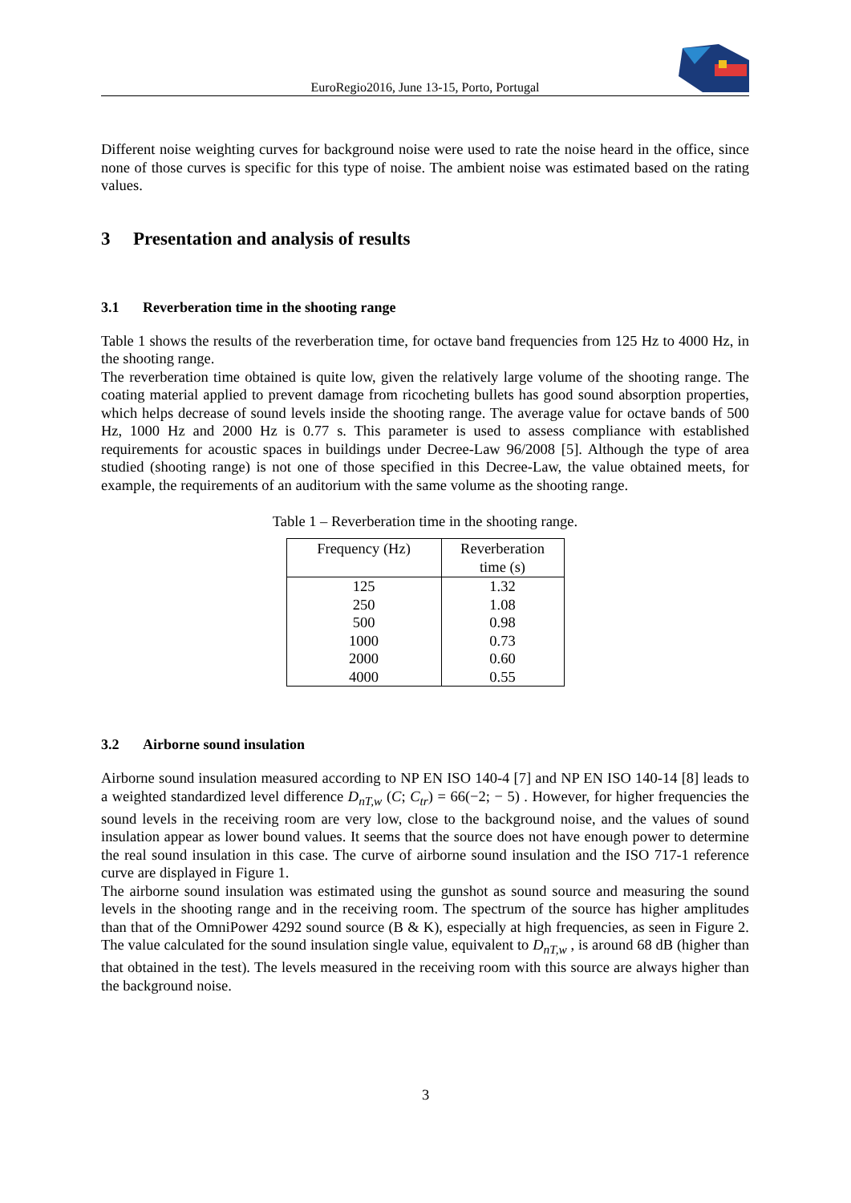EuroRegio2016, June 13-15, Porto, Portugal
Different noise weighting curves for background noise were used to rate the noise heard in the office, since none of those curves is specific for this type of noise. The ambient noise was estimated based on the rating values.
3 Presentation and analysis of results
3.1 Reverberation time in the shooting range
Table 1 shows the results of the reverberation time, for octave band frequencies from 125 Hz to 4000 Hz, in the shooting range.
The reverberation time obtained is quite low, given the relatively large volume of the shooting range. The coating material applied to prevent damage from ricocheting bullets has good sound absorption properties, which helps decrease of sound levels inside the shooting range. The average value for octave bands of 500 Hz, 1000 Hz and 2000 Hz is 0.77 s. This parameter is used to assess compliance with established requirements for acoustic spaces in buildings under Decree-Law 96/2008 [5]. Although the type of area studied (shooting range) is not one of those specified in this Decree-Law, the value obtained meets, for example, the requirements of an auditorium with the same volume as the shooting range.
Table 1 – Reverberation time in the shooting range.
| Frequency (Hz) | Reverberation time (s) |
| --- | --- |
| 125 | 1.32 |
| 250 | 1.08 |
| 500 | 0.98 |
| 1000 | 0.73 |
| 2000 | 0.60 |
| 4000 | 0.55 |
3.2 Airborne sound insulation
Airborne sound insulation measured according to NP EN ISO 140-4 [7] and NP EN ISO 140-14 [8] leads to a weighted standardized level difference D<sub>nT,w</sub> (C; C<sub>tr</sub>) = 66(−2; − 5) . However, for higher frequencies the sound levels in the receiving room are very low, close to the background noise, and the values of sound insulation appear as lower bound values. It seems that the source does not have enough power to determine the real sound insulation in this case. The curve of airborne sound insulation and the ISO 717-1 reference curve are displayed in Figure 1.
The airborne sound insulation was estimated using the gunshot as sound source and measuring the sound levels in the shooting range and in the receiving room. The spectrum of the source has higher amplitudes than that of the OmniPower 4292 sound source (B & K), especially at high frequencies, as seen in Figure 2. The value calculated for the sound insulation single value, equivalent to D<sub>nT,w</sub> , is around 68 dB (higher than that obtained in the test). The levels measured in the receiving room with this source are always higher than the background noise.
3